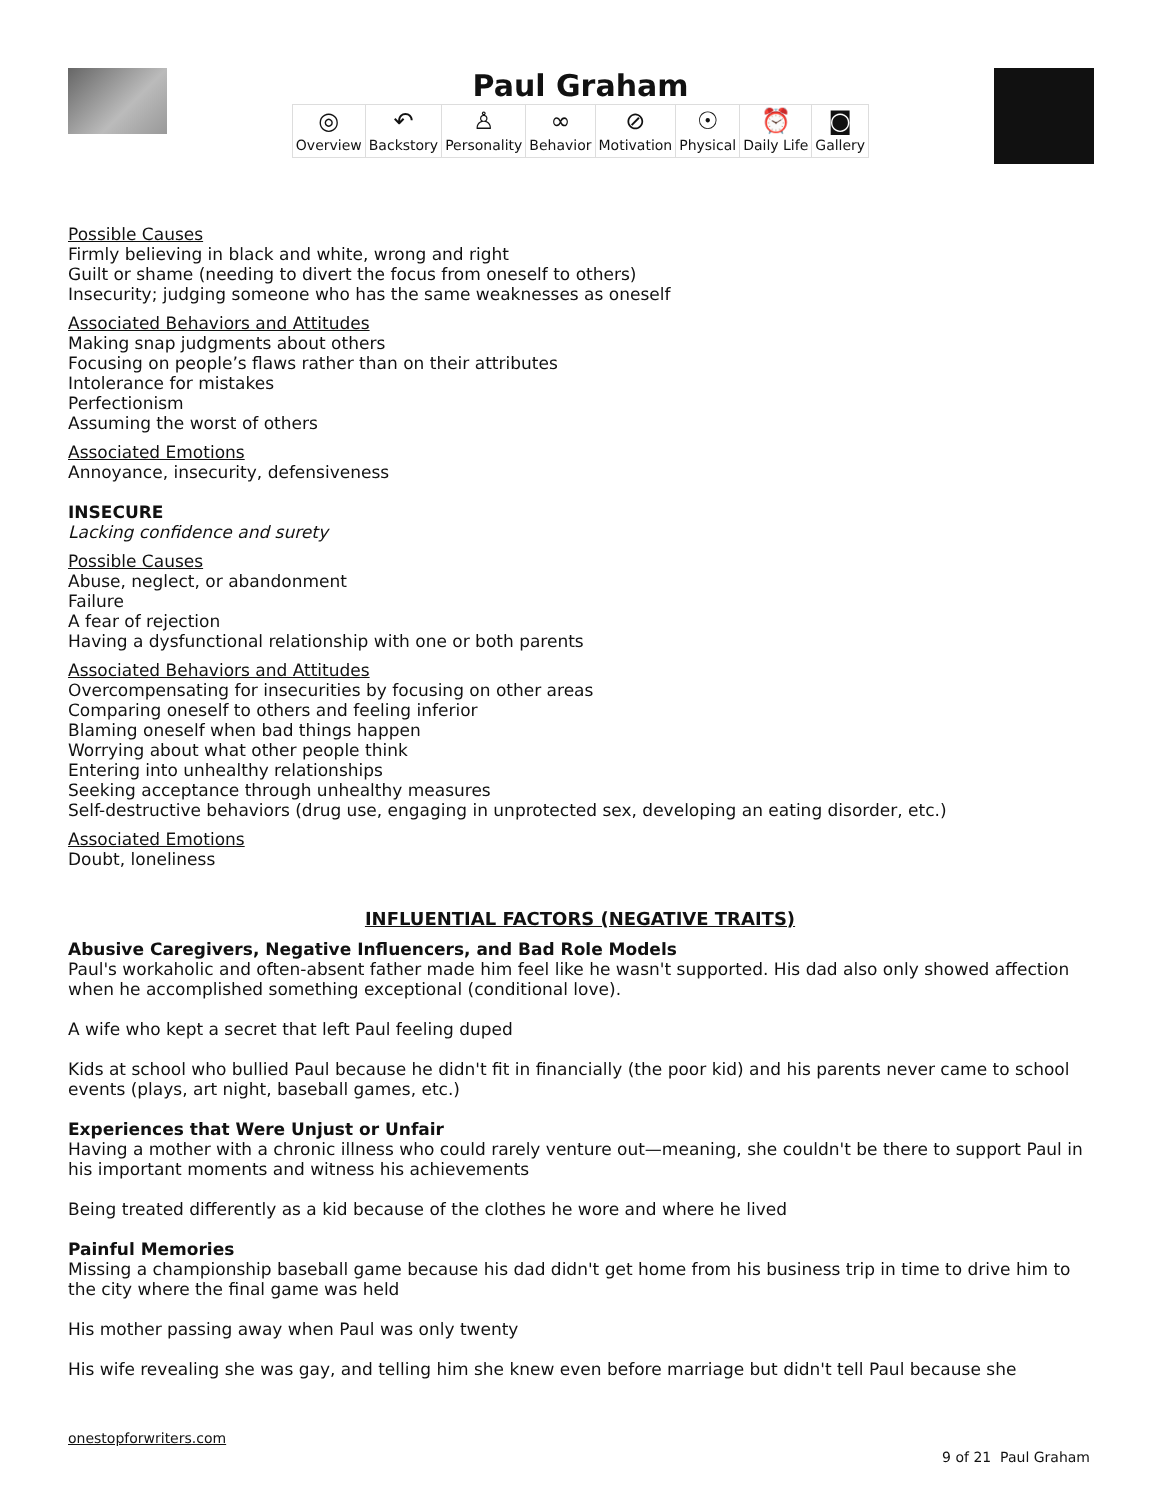Paul Graham
| ◎ Overview | ↶ Backstory | ♙ Personality | ∞ Behavior | ⊘ Motivation | ☉ Physical | ⏰ Daily Life | ◙ Gallery |
Possible Causes
Firmly believing in black and white, wrong and right
Guilt or shame (needing to divert the focus from oneself to others)
Insecurity; judging someone who has the same weaknesses as oneself
Associated Behaviors and Attitudes
Making snap judgments about others
Focusing on people’s flaws rather than on their attributes
Intolerance for mistakes
Perfectionism
Assuming the worst of others
Associated Emotions
Annoyance, insecurity, defensiveness
INSECURE
Lacking confidence and surety
Possible Causes
Abuse, neglect, or abandonment
Failure
A fear of rejection
Having a dysfunctional relationship with one or both parents
Associated Behaviors and Attitudes
Overcompensating for insecurities by focusing on other areas
Comparing oneself to others and feeling inferior
Blaming oneself when bad things happen
Worrying about what other people think
Entering into unhealthy relationships
Seeking acceptance through unhealthy measures
Self-destructive behaviors (drug use, engaging in unprotected sex, developing an eating disorder, etc.)
Associated Emotions
Doubt, loneliness
INFLUENTIAL FACTORS (NEGATIVE TRAITS)
Abusive Caregivers, Negative Influencers, and Bad Role Models
Paul's workaholic and often-absent father made him feel like he wasn't supported. His dad also only showed affection when he accomplished something exceptional (conditional love).
A wife who kept a secret that left Paul feeling duped
Kids at school who bullied Paul because he didn't fit in financially (the poor kid) and his parents never came to school events (plays, art night, baseball games, etc.)
Experiences that Were Unjust or Unfair
Having a mother with a chronic illness who could rarely venture out—meaning, she couldn't be there to support Paul in his important moments and witness his achievements
Being treated differently as a kid because of the clothes he wore and where he lived
Painful Memories
Missing a championship baseball game because his dad didn't get home from his business trip in time to drive him to the city where the final game was held
His mother passing away when Paul was only twenty
His wife revealing she was gay, and telling him she knew even before marriage but didn't tell Paul because she
onestopforwriters.com
9 of 21 Paul Graham